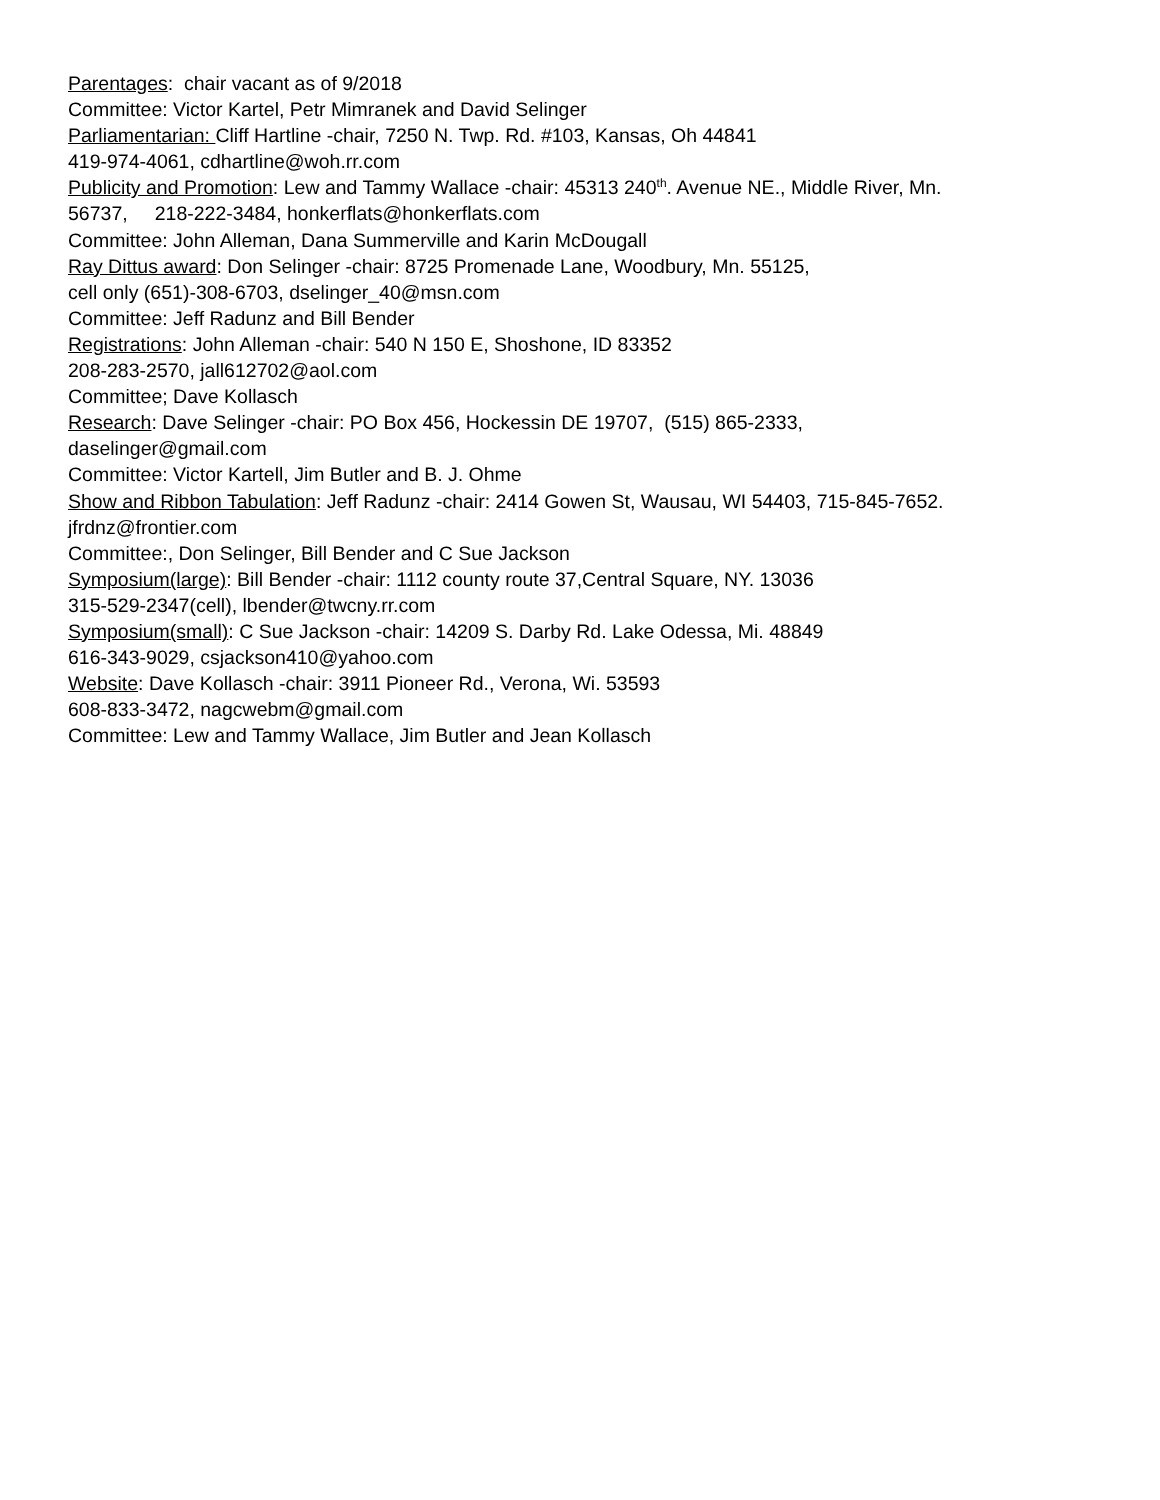Parentages: chair vacant as of 9/2018
Committee: Victor Kartel, Petr Mimranek and David Selinger
Parliamentarian: Cliff Hartline -chair, 7250 N. Twp. Rd. #103, Kansas, Oh 44841
419-974-4061, cdhartline@woh.rr.com
Publicity and Promotion: Lew and Tammy Wallace -chair: 45313 240<sup>th</sup>. Avenue NE., Middle River, Mn.
56737, 218-222-3484, honkerflats@honkerflats.com
Committee: John Alleman, Dana Summerville and Karin McDougall
Ray Dittus award: Don Selinger -chair: 8725 Promenade Lane, Woodbury, Mn. 55125,
cell only (651)-308-6703, dselinger_40@msn.com
Committee: Jeff Radunz and Bill Bender
Registrations: John Alleman -chair: 540 N 150 E, Shoshone, ID 83352
208-283-2570, jall612702@aol.com
Committee; Dave Kollasch
Research: Dave Selinger -chair: PO Box 456, Hockessin DE 19707, (515) 865-2333,
daselinger@gmail.com
Committee: Victor Kartell, Jim Butler and B. J. Ohme
Show and Ribbon Tabulation: Jeff Radunz -chair: 2414 Gowen St, Wausau, WI 54403, 715-845-7652.
jfrdnz@frontier.com
Committee:, Don Selinger, Bill Bender and C Sue Jackson
Symposium(large): Bill Bender -chair: 1112 county route 37,Central Square, NY. 13036
315-529-2347(cell), lbender@twcny.rr.com
Symposium(small): C Sue Jackson -chair: 14209 S. Darby Rd. Lake Odessa, Mi. 48849
616-343-9029, csjackson410@yahoo.com
Website: Dave Kollasch -chair: 3911 Pioneer Rd., Verona, Wi. 53593
608-833-3472, nagcwebm@gmail.com
Committee: Lew and Tammy Wallace, Jim Butler and Jean Kollasch